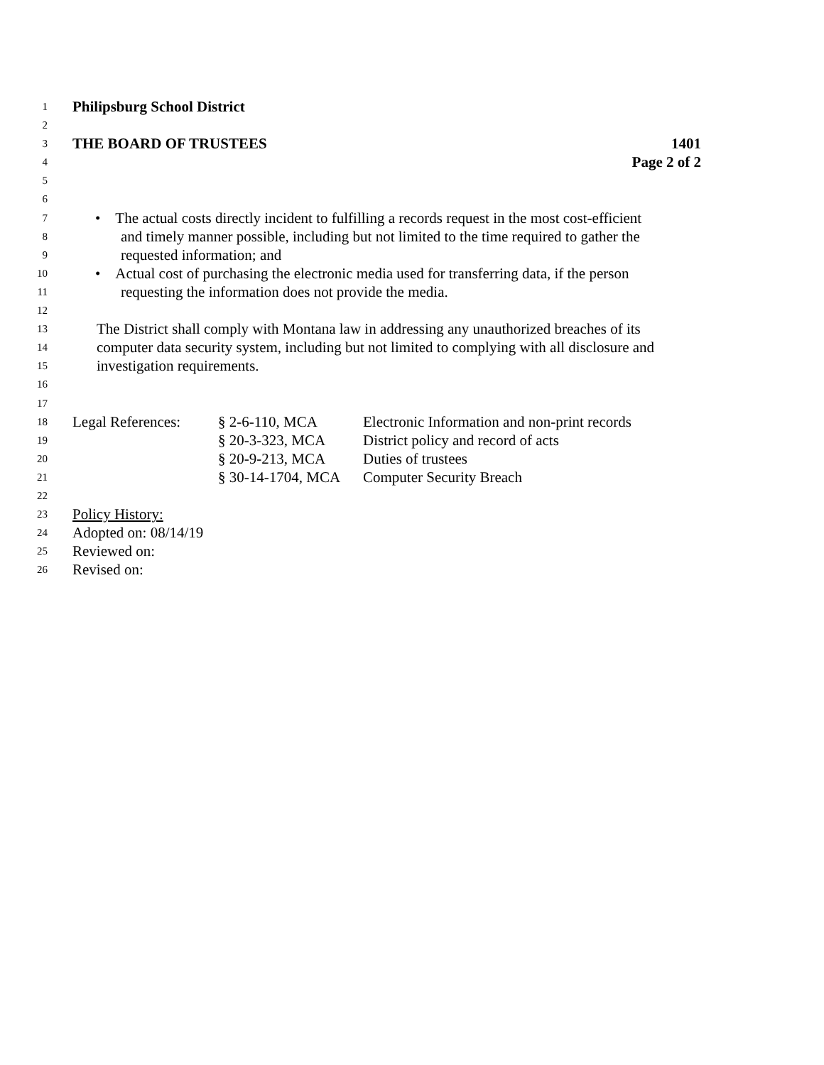1
Philipsburg School District
2
3
THE BOARD OF TRUSTEES 1401
4
Page 2 of 2
5
6
7
• The actual costs directly incident to fulfilling a records request in the most cost-efficient
8
and timely manner possible, including but not limited to the time required to gather the
9
requested information; and
10
• Actual cost of purchasing the electronic media used for transferring data, if the person
11
requesting the information does not provide the media.
12
13
The District shall comply with Montana law in addressing any unauthorized breaches of its
14
computer data security system, including but not limited to complying with all disclosure and
15
investigation requirements.
16
17
18
Legal References: § 2-6-110, MCA Electronic Information and non-print records
19
§ 20-3-323, MCA District policy and record of acts
20
§ 20-9-213, MCA Duties of trustees
21
§ 30-14-1704, MCA Computer Security Breach
22
23
Policy History:
24
Adopted on: 08/14/19
25
Reviewed on:
26
Revised on: